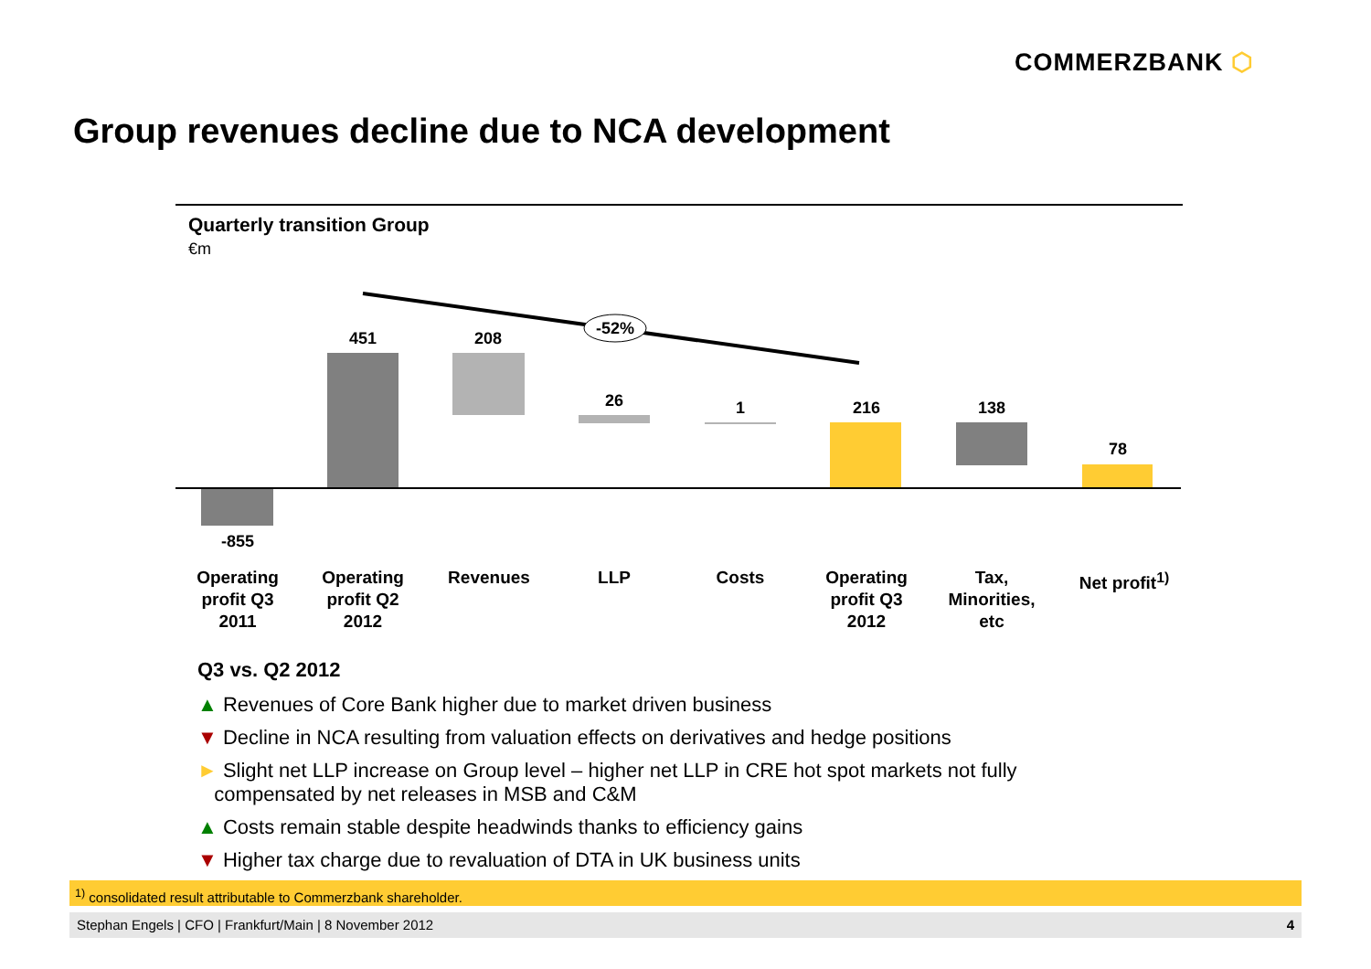COMMERZBANK ⬡
Group revenues decline due to NCA development
Quarterly transition Group
€m
-52%
-855
451 208
26 1 216 138
78
Operating profit Q3 2011
Operating profit Q2 2012
Revenues LLP Costs
Operating profit Q3 2012
Tax, Minorities, etc
Net profit<sup>1)</sup>
Q3 vs. Q2 2012
▲ Revenues of Core Bank higher due to market driven business
▼ Decline in NCA resulting from valuation effects on derivatives and hedge positions
► Slight net LLP increase on Group level – higher net LLP in CRE hot spot markets not fully
compensated by net releases in MSB and C&M
▲ Costs remain stable despite headwinds thanks to efficiency gains
▼ Higher tax charge due to revaluation of DTA in UK business units
<sup>1)</sup> consolidated result attributable to Commerzbank shareholder.
Stephan Engels | CFO | Frankfurt/Main | 8 November 2012 4